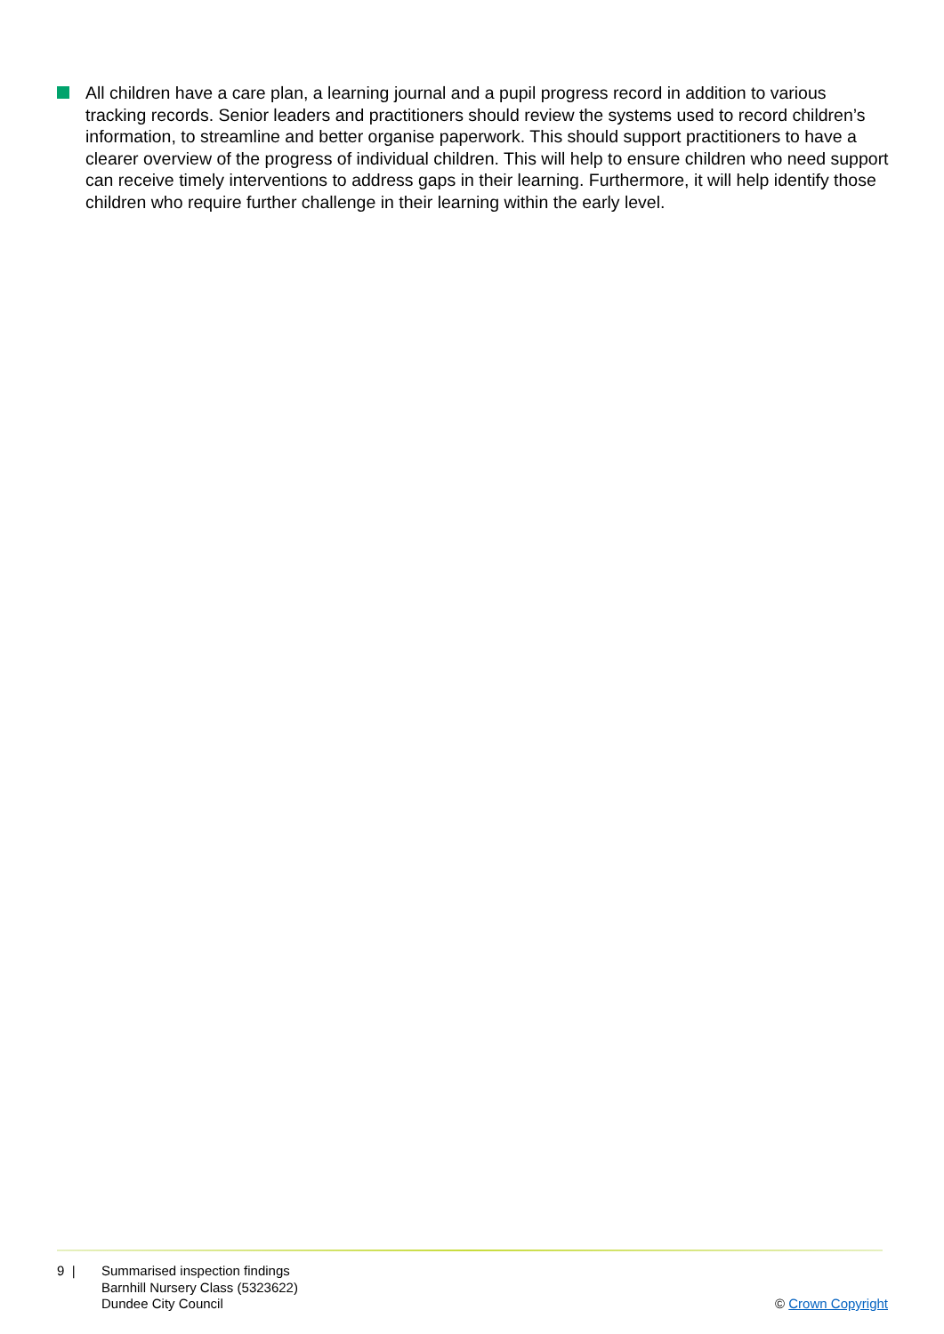All children have a care plan, a learning journal and a pupil progress record in addition to various tracking records. Senior leaders and practitioners should review the systems used to record children’s information, to streamline and better organise paperwork. This should support practitioners to have a clearer overview of the progress of individual children. This will help to ensure children who need support can receive timely interventions to address gaps in their learning. Furthermore, it will help identify those children who require further challenge in their learning within the early level.
9 | Summarised inspection findings
Barnhill Nursery Class (5323622)
Dundee City Council
© Crown Copyright